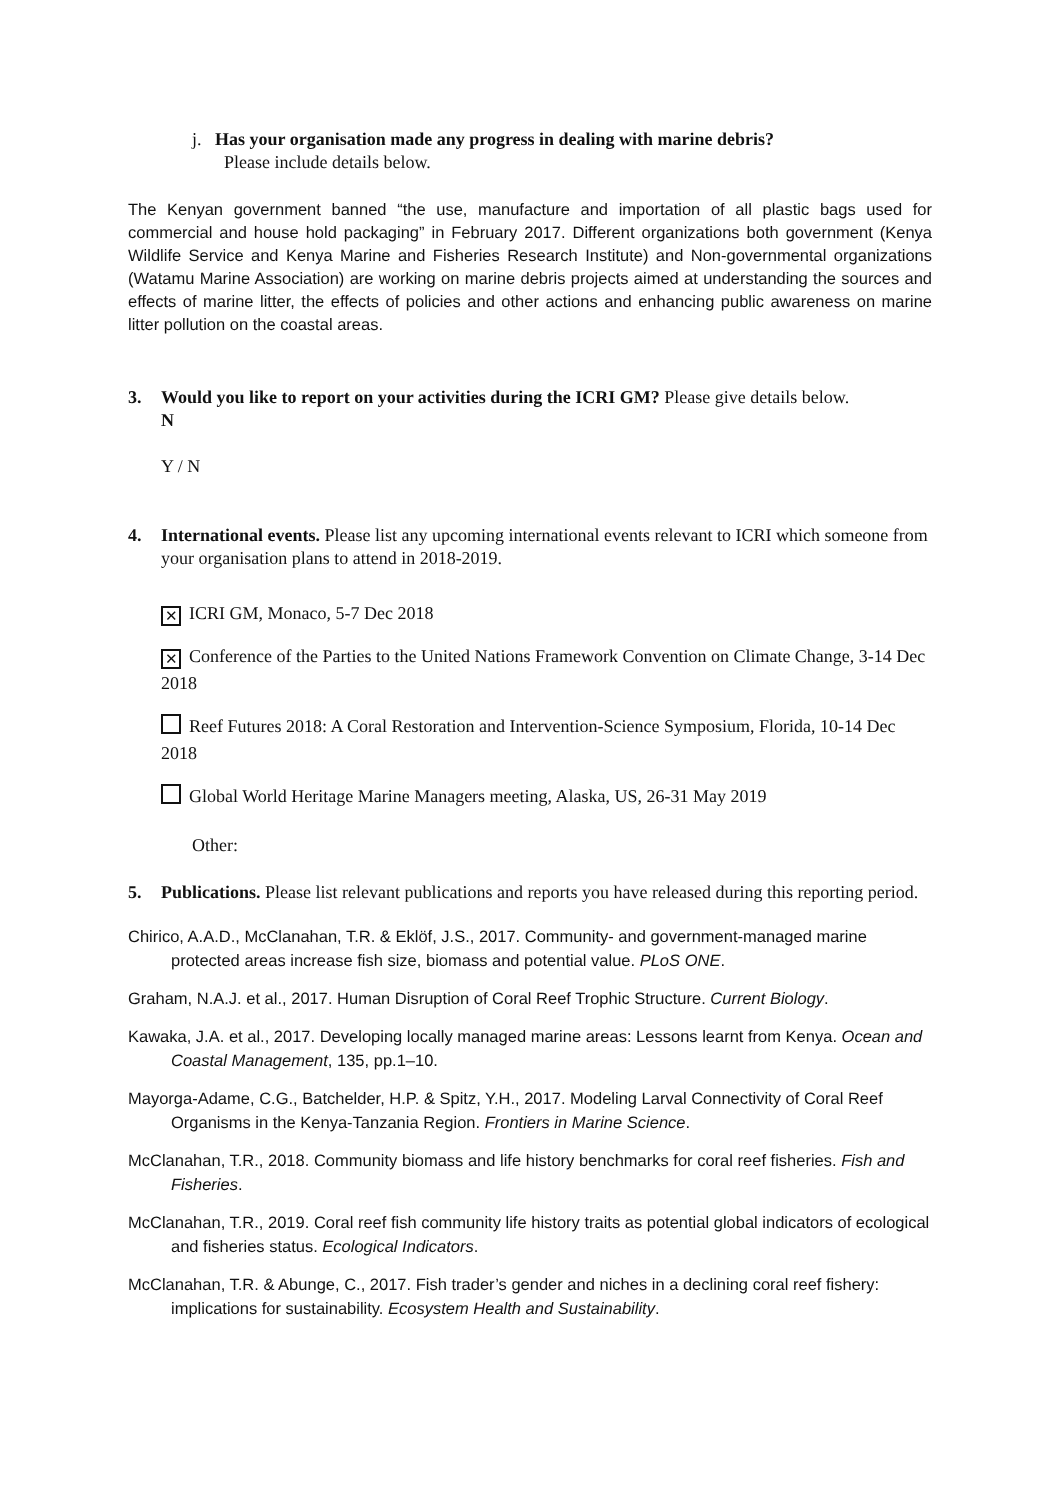j. Has your organisation made any progress in dealing with marine debris?
Please include details below.
The Kenyan government banned “the use, manufacture and importation of all plastic bags used for commercial and house hold packaging” in February 2017. Different organizations both government (Kenya Wildlife Service and Kenya Marine and Fisheries Research Institute) and Non-governmental organizations (Watamu Marine Association) are working on marine debris projects aimed at understanding the sources and effects of marine litter, the effects of policies and other actions and enhancing public awareness on marine litter pollution on the coastal areas.
3. Would you like to report on your activities during the ICRI GM? Please give details below.
N
Y / N
4. International events. Please list any upcoming international events relevant to ICRI which someone from your organisation plans to attend in 2018-2019.
✕ ICRI GM, Monaco, 5-7 Dec 2018
✕ Conference of the Parties to the United Nations Framework Convention on Climate Change, 3-14 Dec 2018
Reef Futures 2018: A Coral Restoration and Intervention-Science Symposium, Florida, 10-14 Dec 2018
Global World Heritage Marine Managers meeting, Alaska, US, 26-31 May 2019
Other:
5. Publications. Please list relevant publications and reports you have released during this reporting period.
Chirico, A.A.D., McClanahan, T.R. & Eklöf, J.S., 2017. Community- and government-managed marine protected areas increase fish size, biomass and potential value. PLoS ONE.
Graham, N.A.J. et al., 2017. Human Disruption of Coral Reef Trophic Structure. Current Biology.
Kawaka, J.A. et al., 2017. Developing locally managed marine areas: Lessons learnt from Kenya. Ocean and Coastal Management, 135, pp.1–10.
Mayorga-Adame, C.G., Batchelder, H.P. & Spitz, Y.H., 2017. Modeling Larval Connectivity of Coral Reef Organisms in the Kenya-Tanzania Region. Frontiers in Marine Science.
McClanahan, T.R., 2018. Community biomass and life history benchmarks for coral reef fisheries. Fish and Fisheries.
McClanahan, T.R., 2019. Coral reef fish community life history traits as potential global indicators of ecological and fisheries status. Ecological Indicators.
McClanahan, T.R. & Abunge, C., 2017. Fish trader’s gender and niches in a declining coral reef fishery: implications for sustainability. Ecosystem Health and Sustainability.